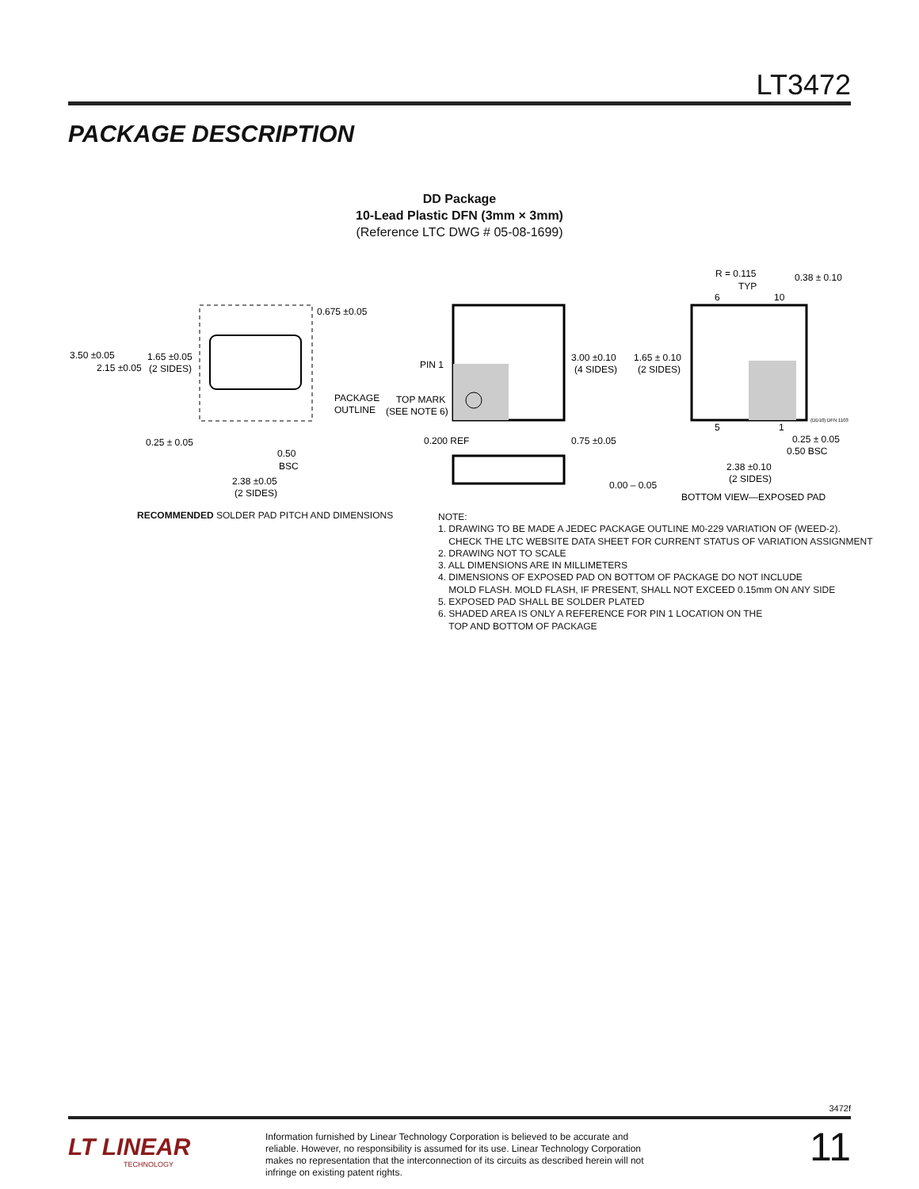LT3472
PACKAGE DESCRIPTION
DD Package
10-Lead Plastic DFN (3mm × 3mm)
(Reference LTC DWG # 05-08-1699)
3.50 ±0.05
2.15 ±0.05
1.65 ±0.05
(2 SIDES)
0.675 ±0.05
PACKAGE
OUTLINE
0.25 ± 0.05
0.50
BSC
2.38 ±0.05
(2 SIDES)
PIN 1
TOP MARK
(SEE NOTE 6)
3.00 ±0.10
(4 SIDES)
1.65 ± 0.10
(2 SIDES)
0.200 REF
0.75 ±0.05
0.00 – 0.05
R = 0.115
TYP
0.38 ± 0.10
6
10
5
1
(DD10) DFN 1103
0.25 ± 0.05
0.50 BSC
2.38 ±0.10
(2 SIDES)
BOTTOM VIEW—EXPOSED PAD
RECOMMENDED SOLDER PAD PITCH AND DIMENSIONS
NOTE:
1. DRAWING TO BE MADE A JEDEC PACKAGE OUTLINE M0-229 VARIATION OF (WEED-2).
CHECK THE LTC WEBSITE DATA SHEET FOR CURRENT STATUS OF VARIATION ASSIGNMENT
2. DRAWING NOT TO SCALE
3. ALL DIMENSIONS ARE IN MILLIMETERS
4. DIMENSIONS OF EXPOSED PAD ON BOTTOM OF PACKAGE DO NOT INCLUDE
MOLD FLASH. MOLD FLASH, IF PRESENT, SHALL NOT EXCEED 0.15mm ON ANY SIDE
5. EXPOSED PAD SHALL BE SOLDER PLATED
6. SHADED AREA IS ONLY A REFERENCE FOR PIN 1 LOCATION ON THE
TOP AND BOTTOM OF PACKAGE
3472f
LT LINEAR
TECHNOLOGY
Information furnished by Linear Technology Corporation is believed to be accurate and reliable. However, no responsibility is assumed for its use. Linear Technology Corporation makes no representation that the interconnection of its circuits as described herein will not infringe on existing patent rights.
11